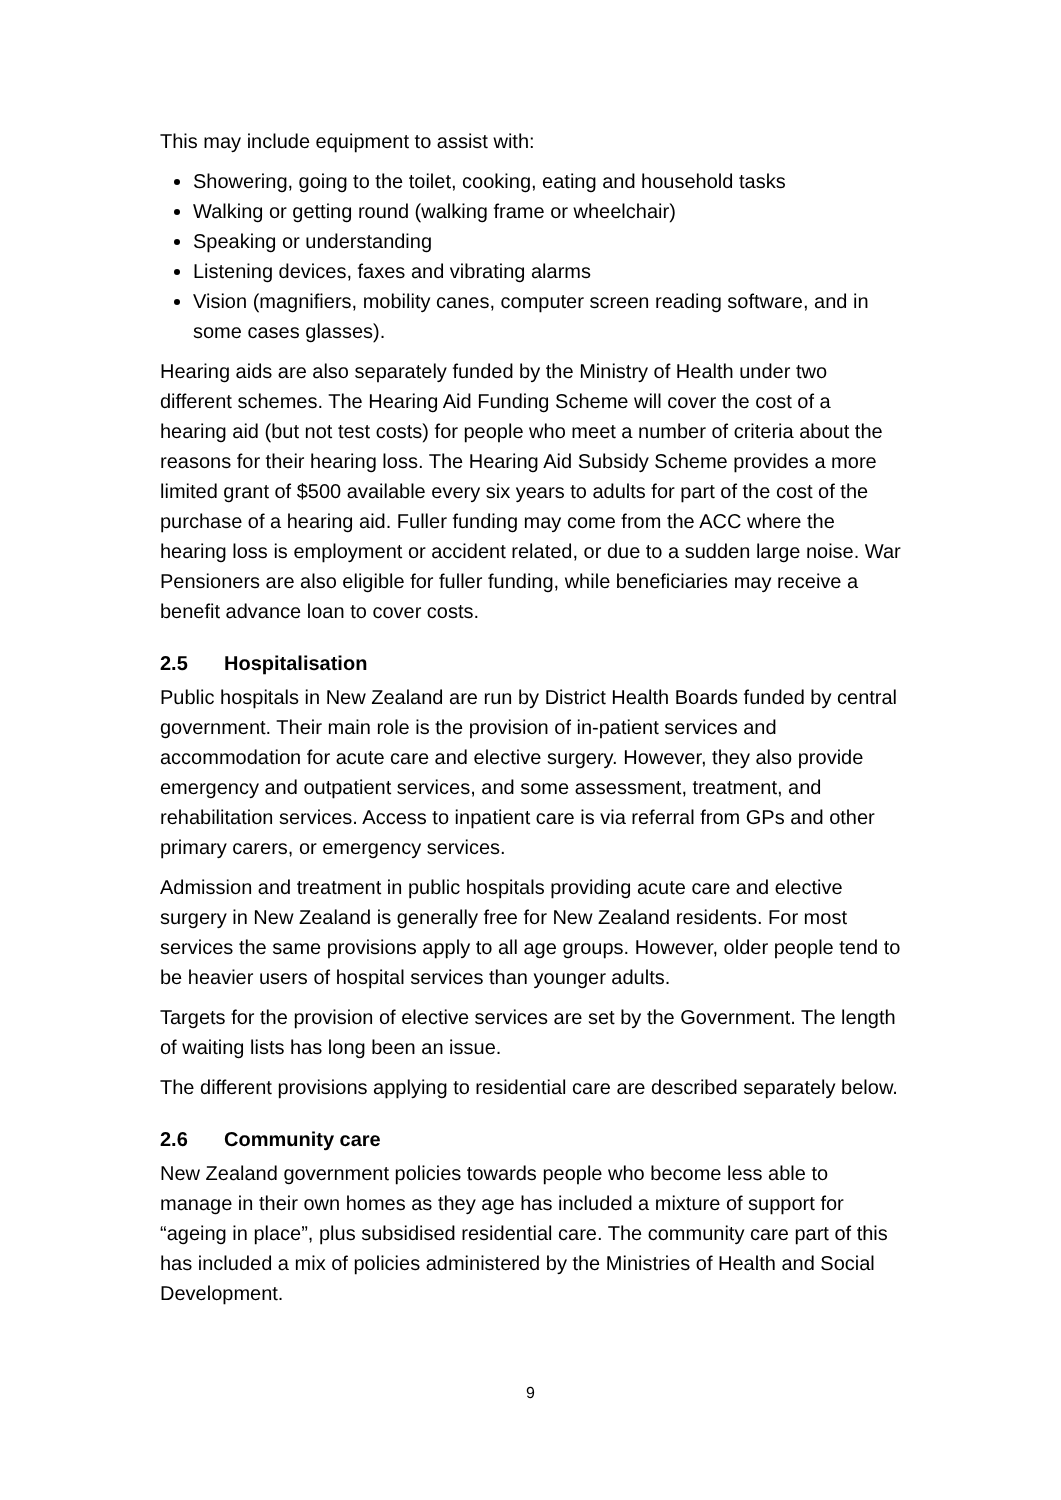This may include equipment to assist with:
Showering, going to the toilet, cooking, eating and household tasks
Walking or getting round (walking frame or wheelchair)
Speaking or understanding
Listening devices, faxes and vibrating alarms
Vision (magnifiers, mobility canes, computer screen reading software, and in some cases glasses).
Hearing aids are also separately funded by the Ministry of Health under two different schemes. The Hearing Aid Funding Scheme will cover the cost of a hearing aid (but not test costs) for people who meet a number of criteria about the reasons for their hearing loss. The Hearing Aid Subsidy Scheme provides a more limited grant of $500 available every six years to adults for part of the cost of the purchase of a hearing aid. Fuller funding may come from the ACC where the hearing loss is employment or accident related, or due to a sudden large noise. War Pensioners are also eligible for fuller funding, while beneficiaries may receive a benefit advance loan to cover costs.
2.5 Hospitalisation
Public hospitals in New Zealand are run by District Health Boards funded by central government. Their main role is the provision of in-patient services and accommodation for acute care and elective surgery. However, they also provide emergency and outpatient services, and some assessment, treatment, and rehabilitation services. Access to inpatient care is via referral from GPs and other primary carers, or emergency services.
Admission and treatment in public hospitals providing acute care and elective surgery in New Zealand is generally free for New Zealand residents. For most services the same provisions apply to all age groups. However, older people tend to be heavier users of hospital services than younger adults.
Targets for the provision of elective services are set by the Government. The length of waiting lists has long been an issue.
The different provisions applying to residential care are described separately below.
2.6 Community care
New Zealand government policies towards people who become less able to manage in their own homes as they age has included a mixture of support for “ageing in place”, plus subsidised residential care. The community care part of this has included a mix of policies administered by the Ministries of Health and Social Development.
9